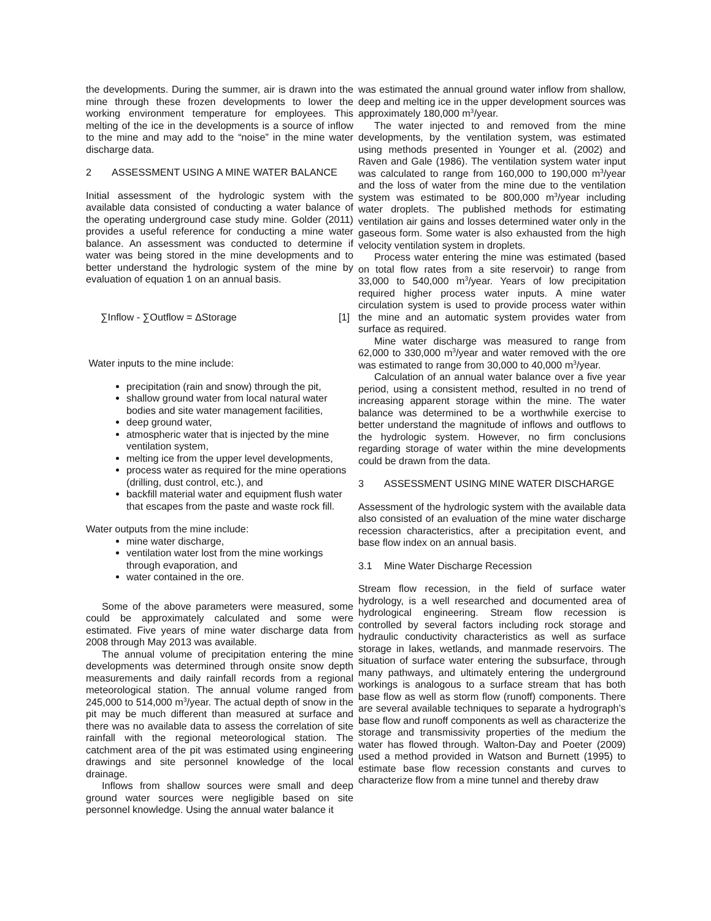the developments. During the summer, air is drawn into the mine through these frozen developments to lower the working environment temperature for employees. This melting of the ice in the developments is a source of inflow to the mine and may add to the “noise” in the mine water discharge data.
2 ASSESSMENT USING A MINE WATER BALANCE
Initial assessment of the hydrologic system with the available data consisted of conducting a water balance of the operating underground case study mine. Golder (2011) provides a useful reference for conducting a mine water balance. An assessment was conducted to determine if water was being stored in the mine developments and to better understand the hydrologic system of the mine by evaluation of equation 1 on an annual basis.
∑Inflow - ∑Outflow = ΔStorage [1]
Water inputs to the mine include:
precipitation (rain and snow) through the pit,
shallow ground water from local natural water bodies and site water management facilities,
deep ground water,
atmospheric water that is injected by the mine ventilation system,
melting ice from the upper level developments,
process water as required for the mine operations (drilling, dust control, etc.), and
backfill material water and equipment flush water that escapes from the paste and waste rock fill.
Water outputs from the mine include:
mine water discharge,
ventilation water lost from the mine workings through evaporation, and
water contained in the ore.
Some of the above parameters were measured, some could be approximately calculated and some were estimated. Five years of mine water discharge data from 2008 through May 2013 was available.
The annual volume of precipitation entering the mine developments was determined through onsite snow depth measurements and daily rainfall records from a regional meteorological station. The annual volume ranged from 245,000 to 514,000 m<sup>3</sup>/year. The actual depth of snow in the pit may be much different than measured at surface and there was no available data to assess the correlation of site rainfall with the regional meteorological station. The catchment area of the pit was estimated using engineering drawings and site personnel knowledge of the local drainage.
Inflows from shallow sources were small and deep ground water sources were negligible based on site personnel knowledge. Using the annual water balance it
was estimated the annual ground water inflow from shallow, deep and melting ice in the upper development sources was approximately 180,000 m<sup>3</sup>/year.
The water injected to and removed from the mine developments, by the ventilation system, was estimated using methods presented in Younger et al. (2002) and Raven and Gale (1986). The ventilation system water input was calculated to range from 160,000 to 190,000 m<sup>3</sup>/year and the loss of water from the mine due to the ventilation system was estimated to be 800,000 m<sup>3</sup>/year including water droplets. The published methods for estimating ventilation air gains and losses determined water only in the gaseous form. Some water is also exhausted from the high velocity ventilation system in droplets.
Process water entering the mine was estimated (based on total flow rates from a site reservoir) to range from 33,000 to 540,000 m<sup>3</sup>/year. Years of low precipitation required higher process water inputs. A mine water circulation system is used to provide process water within the mine and an automatic system provides water from surface as required.
Mine water discharge was measured to range from 62,000 to 330,000 m<sup>3</sup>/year and water removed with the ore was estimated to range from 30,000 to 40,000 m<sup>3</sup>/year.
Calculation of an annual water balance over a five year period, using a consistent method, resulted in no trend of increasing apparent storage within the mine. The water balance was determined to be a worthwhile exercise to better understand the magnitude of inflows and outflows to the hydrologic system. However, no firm conclusions regarding storage of water within the mine developments could be drawn from the data.
3 ASSESSMENT USING MINE WATER DISCHARGE
Assessment of the hydrologic system with the available data also consisted of an evaluation of the mine water discharge recession characteristics, after a precipitation event, and base flow index on an annual basis.
3.1 Mine Water Discharge Recession
Stream flow recession, in the field of surface water hydrology, is a well researched and documented area of hydrological engineering. Stream flow recession is controlled by several factors including rock storage and hydraulic conductivity characteristics as well as surface storage in lakes, wetlands, and manmade reservoirs. The situation of surface water entering the subsurface, through many pathways, and ultimately entering the underground workings is analogous to a surface stream that has both base flow as well as storm flow (runoff) components. There are several available techniques to separate a hydrograph’s base flow and runoff components as well as characterize the storage and transmissivity properties of the medium the water has flowed through. Walton-Day and Poeter (2009) used a method provided in Watson and Burnett (1995) to estimate base flow recession constants and curves to characterize flow from a mine tunnel and thereby draw